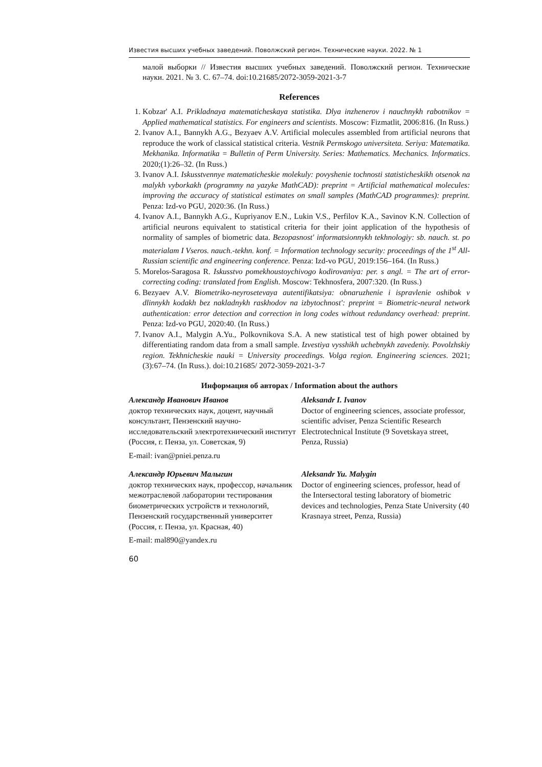Известия высших учебных заведений. Поволжский регион. Технические науки. 2022. № 1
малой выборки // Известия высших учебных заведений. Поволжский регион. Технические науки. 2021. № 3. С. 67–74. doi:10.21685/2072-3059-2021-3-7
References
1. Kobzar' A.I. Prikladnaya matematicheskaya statistika. Dlya inzhenerov i nauchnykh rabotnikov = Applied mathematical statistics. For engineers and scientists. Moscow: Fizmatlit, 2006:816. (In Russ.)
2. Ivanov A.I., Bannykh A.G., Bezyaev A.V. Artificial molecules assembled from artificial neurons that reproduce the work of classical statistical criteria. Vestnik Permskogo universiteta. Seriya: Matematika. Mekhanika. Informatika = Bulletin of Perm University. Series: Mathematics. Mechanics. Informatics. 2020;(1):26–32. (In Russ.)
3. Ivanov A.I. Iskusstvennye matematicheskie molekuly: povyshenie tochnosti statisticheskikh otsenok na malykh vyborkakh (programmy na yazyke MathCAD): preprint = Artificial mathematical molecules: improving the accuracy of statistical estimates on small samples (MathCAD programmes): preprint. Penza: Izd-vo PGU, 2020:36. (In Russ.)
4. Ivanov A.I., Bannykh A.G., Kupriyanov E.N., Lukin V.S., Perfilov K.A., Savinov K.N. Collection of artificial neurons equivalent to statistical criteria for their joint application of the hypothesis of normality of samples of biometric data. Bezopasnost' informatsionnykh tekhnologiy: sb. nauch. st. po materialam I Vseros. nauch.-tekhn. konf. = Information technology security: proceedings of the 1<sup>st</sup> All-Russian scientific and engineering conference. Penza: Izd-vo PGU, 2019:156–164. (In Russ.)
5. Morelos-Saragosa R. Iskusstvo pomekhoustoychivogo kodirovaniya: per. s angl. = The art of error-correcting coding: translated from English. Moscow: Tekhnosfera, 2007:320. (In Russ.)
6. Bezyaev A.V. Biometriko-neyrosetevaya autentifikatsiya: obnaruzhenie i ispravlenie oshibok v dlinnykh kodakh bez nakladnykh raskhodov na izbytochnost': preprint = Biometric-neural network authentication: error detection and correction in long codes without redundancy overhead: preprint. Penza: Izd-vo PGU, 2020:40. (In Russ.)
7. Ivanov A.I., Malygin A.Yu., Polkovnikova S.A. A new statistical test of high power obtained by differentiating random data from a small sample. Izvestiya vysshikh uchebnykh zavedeniy. Povolzhskiy region. Tekhnicheskie nauki = University proceedings. Volga region. Engineering sciences. 2021;(3):67–74. (In Russ.). doi:10.21685/ 2072-3059-2021-3-7
Информация об авторах / Information about the authors
Александр Иванович Иванов
доктор технических наук, доцент, научный консультант, Пензенский научно-исследовательский электротехнический институт (Россия, г. Пенза, ул. Советская, 9)
E-mail: ivan@pniei.penza.ru
Aleksandr I. Ivanov
Doctor of engineering sciences, associate professor, scientific adviser, Penza Scientific Research Electrotechnical Institute (9 Sovetskaya street, Penza, Russia)
Александр Юрьевич Малыгин
доктор технических наук, профессор, начальник межотраслевой лаборатории тестирования биометрических устройств и технологий, Пензенский государственный университет (Россия, г. Пенза, ул. Красная, 40)
E-mail: mal890@yandex.ru
Aleksandr Yu. Malygin
Doctor of engineering sciences, professor, head of the Intersectoral testing laboratory of biometric devices and technologies, Penza State University (40 Krasnaya street, Penza, Russia)
60